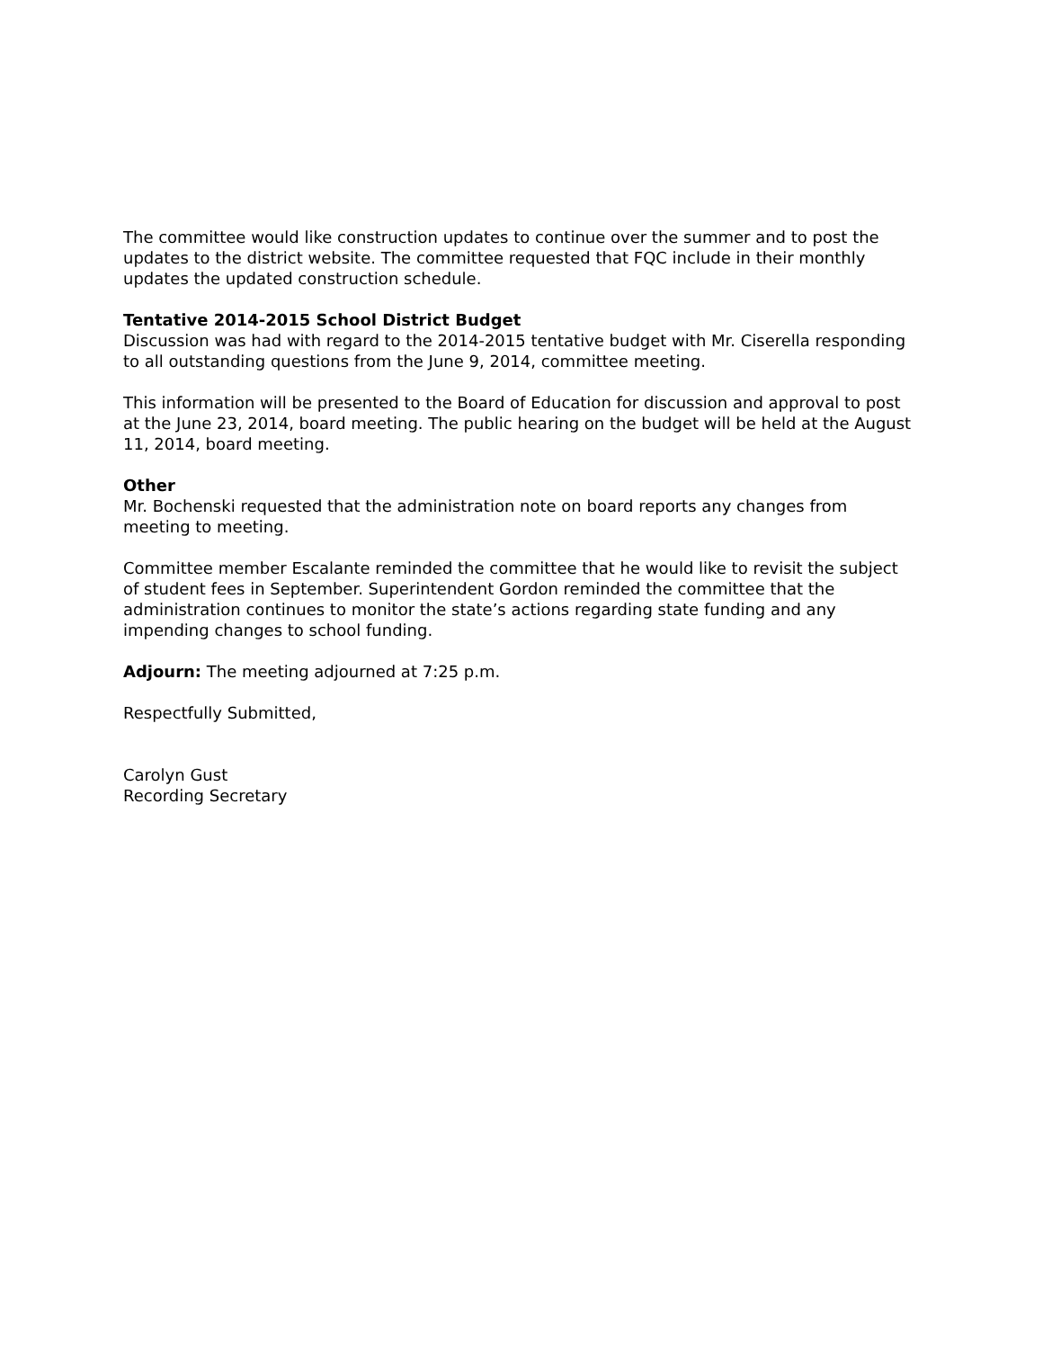The committee would like construction updates to continue over the summer and to post the updates to the district website. The committee requested that FQC include in their monthly updates the updated construction schedule.
Tentative 2014-2015 School District Budget
Discussion was had with regard to the 2014-2015 tentative budget with Mr. Ciserella responding to all outstanding questions from the June 9, 2014, committee meeting.
This information will be presented to the Board of Education for discussion and approval to post at the June 23, 2014, board meeting. The public hearing on the budget will be held at the August 11, 2014, board meeting.
Other
Mr. Bochenski requested that the administration note on board reports any changes from meeting to meeting.
Committee member Escalante reminded the committee that he would like to revisit the subject of student fees in September. Superintendent Gordon reminded the committee that the administration continues to monitor the state’s actions regarding state funding and any impending changes to school funding.
Adjourn: The meeting adjourned at 7:25 p.m.
Respectfully Submitted,
Carolyn Gust
Recording Secretary